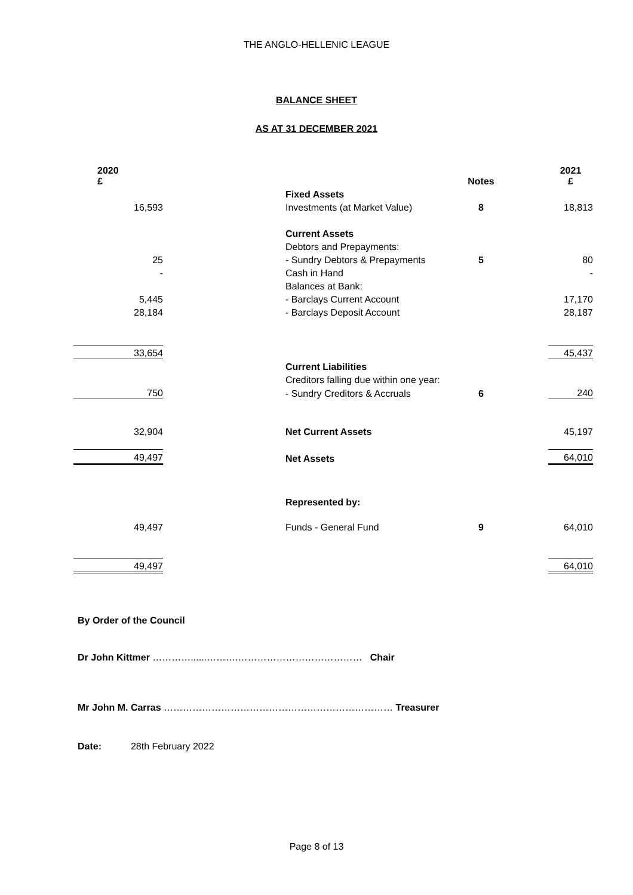THE ANGLO-HELLENIC LEAGUE
BALANCE SHEET
AS AT 31 DECEMBER 2021
| 2020 £ | | | Notes | | 2021 £ |
| | | Fixed Assets | | | |
| 16,593 | | Investments (at Market Value) | 8 | | 18,813 |
| | | Current Assets | | | |
| | | Debtors and Prepayments: | | | |
| 25 | | - Sundry Debtors & Prepayments | 5 | | 80 |
| - | | Cash in Hand | | | - |
| | | Balances at Bank: | | | |
| 5,445 | | - Barclays Current Account | | | 17,170 |
| 28,184 | | - Barclays Deposit Account | | | 28,187 |
| 33,654 | | | | | 45,437 |
| | | Current Liabilities | | | |
| | | Creditors falling due within one year: | | | |
| 750 | | - Sundry Creditors & Accruals | 6 | | 240 |
| 32,904 | | Net Current Assets | | | 45,197 |
| 49,497 | | Net Assets | | | 64,010 |
| | | Represented by: | | | |
| 49,497 | | Funds - General Fund | 9 | | 64,010 |
| 49,497 | | | | | 64,010 |
By Order of the Council
Dr John Kittmer …………......……….………………………………… Chair
Mr John M. Carras ……………………………………………………………… Treasurer
Date: 28th February 2022
Page 8 of 13